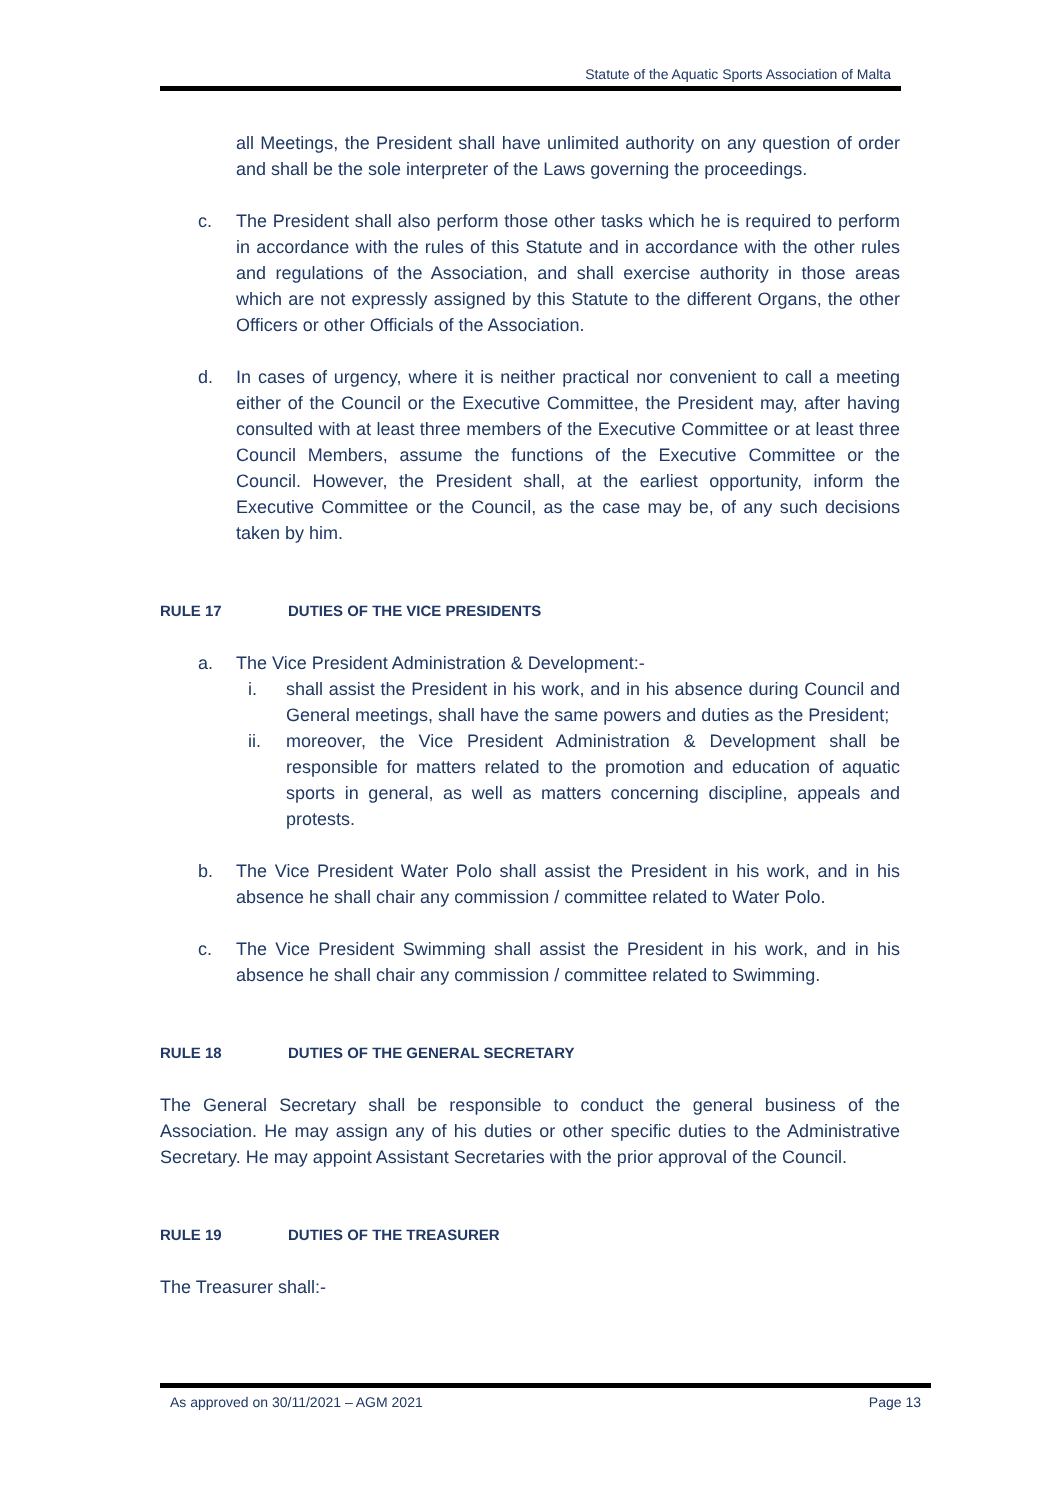Statute of the Aquatic Sports Association of Malta
all Meetings, the President shall have unlimited authority on any question of order and shall be the sole interpreter of the Laws governing the proceedings.
c. The President shall also perform those other tasks which he is required to perform in accordance with the rules of this Statute and in accordance with the other rules and regulations of the Association, and shall exercise authority in those areas which are not expressly assigned by this Statute to the different Organs, the other Officers or other Officials of the Association.
d. In cases of urgency, where it is neither practical nor convenient to call a meeting either of the Council or the Executive Committee, the President may, after having consulted with at least three members of the Executive Committee or at least three Council Members, assume the functions of the Executive Committee or the Council. However, the President shall, at the earliest opportunity, inform the Executive Committee or the Council, as the case may be, of any such decisions taken by him.
RULE 17 DUTIES OF THE VICE PRESIDENTS
a. The Vice President Administration & Development:-
i. shall assist the President in his work, and in his absence during Council and General meetings, shall have the same powers and duties as the President;
ii. moreover, the Vice President Administration & Development shall be responsible for matters related to the promotion and education of aquatic sports in general, as well as matters concerning discipline, appeals and protests.
b. The Vice President Water Polo shall assist the President in his work, and in his absence he shall chair any commission / committee related to Water Polo.
c. The Vice President Swimming shall assist the President in his work, and in his absence he shall chair any commission / committee related to Swimming.
RULE 18 DUTIES OF THE GENERAL SECRETARY
The General Secretary shall be responsible to conduct the general business of the Association. He may assign any of his duties or other specific duties to the Administrative Secretary. He may appoint Assistant Secretaries with the prior approval of the Council.
RULE 19 DUTIES OF THE TREASURER
The Treasurer shall:-
As approved on 30/11/2021 – AGM 2021 Page 13